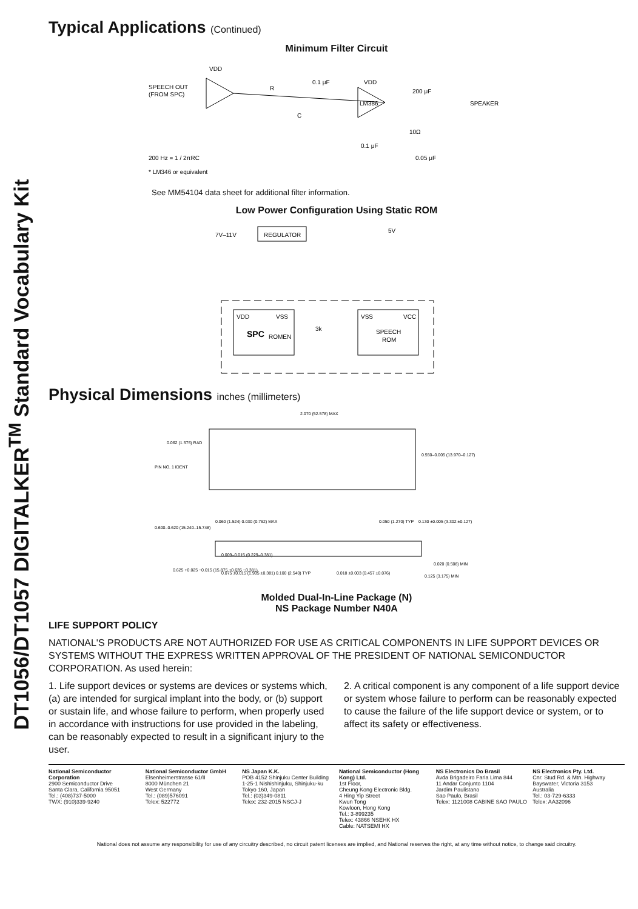DT1056/DT1057 DIGITALKER<sup>TM</sup> Standard Vocabulary Kit
Typical Applications (Continued)
Minimum Filter Circuit
VDD
SPEECH OUT
(FROM SPC)
R
0.1 μF
VDD
C
LM386
200 μF
SPEAKER
10Ω
0.1 μF
0.05 μF
200 Hz = 1 / 2πRC
* LM346 or equivalent
See MM54104 data sheet for additional filter information.
Low Power Configuration Using Static ROM
7V–11V
REGULATOR
5V
VDD
VSS
SPC
ROMEN
3k
VSS
VCC
SPEECH
ROM
Physical Dimensions inches (millimeters)
2.070 (52.578) MAX
0.062 (1.575) RAD
PIN NO. 1 IDENT
0.550–0.005 (13.970–0.127)
0.600–0.620 (15.240–15.748)
0.625 +0.025 −0.015 (15.875 +0.635 −0.381)
0.060 (1.524) 0.030 (0.762) MAX
0.009–0.015 (0.229–0.381)
0.075 ±0.015 (1.905 ±0.381)
0.100 (2.540) TYP
0.018 ±0.003 (0.457 ±0.076)
0.050 (1.270) TYP
0.130 ±0.005 (3.302 ±0.127)
0.020 (0.508) MIN
0.125 (3.175) MIN
Molded Dual-In-Line Package (N)
NS Package Number N40A
LIFE SUPPORT POLICY
NATIONAL'S PRODUCTS ARE NOT AUTHORIZED FOR USE AS CRITICAL COMPONENTS IN LIFE SUPPORT DEVICES OR SYSTEMS WITHOUT THE EXPRESS WRITTEN APPROVAL OF THE PRESIDENT OF NATIONAL SEMICONDUCTOR CORPORATION. As used herein:
1. Life support devices or systems are devices or systems which, (a) are intended for surgical implant into the body, or (b) support or sustain life, and whose failure to perform, when properly used in accordance with instructions for use provided in the labeling, can be reasonably expected to result in a significant injury to the user.
2. A critical component is any component of a life support device or system whose failure to perform can be reasonably expected to cause the failure of the life support device or system, or to affect its safety or effectiveness.
National Semiconductor Corporation
2900 Semiconductor Drive
Santa Clara, California 95051
Tel.: (408)737-5000
TWX: (910)339-9240
National Semiconductor GmbH
Elsenheimerstrasse 61/II
8000 München 21
West Germany
Tel.: (089)576091
Telex: 522772
NS Japan K.K.
POB 4152 Shinjuku Center Building
1-25-1 Nishishinjuku, Shinjuku-ku
Tokyo 160, Japan
Tel.: (03)349-0811
Telex: 232-2015 NSCJ-J
National Semiconductor (Hong Kong) Ltd.
1st Floor,
Cheung Kong Electronic Bldg.
4 Hing Yip Street
Kwun Tong
Kowloon, Hong Kong
Tel.: 3-899235
Telex: 43866 NSEHK HX
Cable: NATSEMI HX
NS Electronics Do Brasil
Avda Brigadeiro Faria Lima 844
11 Andar Conjunto 1104
Jardim Paulistano
Sao Paulo, Brasil
Telex: 1121008 CABINE SAO PAULO
NS Electronics Pty. Ltd.
Cnr. Stud Rd. & Mtn. Highway
Bayswater, Victoria 3153
Australia
Tel.: 03-729-6333
Telex: AA32096
National does not assume any responsibility for use of any circuitry described, no circuit patent licenses are implied, and National reserves the right, at any time without notice, to change said circuitry.